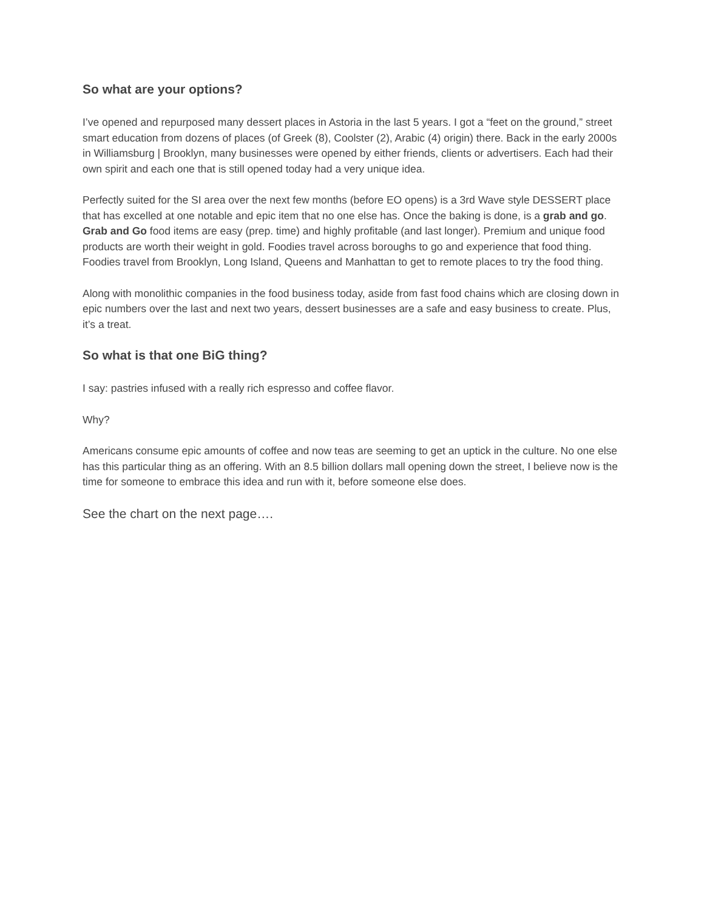So what are your options?
I’ve opened and repurposed many dessert places in Astoria in the last 5 years. I got a “feet on the ground,” street smart education from dozens of places (of Greek (8), Coolster (2), Arabic (4) origin) there. Back in the early 2000s in Williamsburg | Brooklyn, many businesses were opened by either friends, clients or advertisers. Each had their own spirit and each one that is still opened today had a very unique idea.
Perfectly suited for the SI area over the next few months (before EO opens) is a 3rd Wave style DESSERT place that has excelled at one notable and epic item that no one else has. Once the baking is done, is a grab and go. Grab and Go food items are easy (prep. time) and highly profitable (and last longer). Premium and unique food products are worth their weight in gold. Foodies travel across boroughs to go and experience that food thing. Foodies travel from Brooklyn, Long Island, Queens and Manhattan to get to remote places to try the food thing.
Along with monolithic companies in the food business today, aside from fast food chains which are closing down in epic numbers over the last and next two years, dessert businesses are a safe and easy business to create. Plus, it’s a treat.
So what is that one BiG thing?
I say: pastries infused with a really rich espresso and coffee flavor.
Why?
Americans consume epic amounts of coffee and now teas are seeming to get an uptick in the culture. No one else has this particular thing as an offering. With an 8.5 billion dollars mall opening down the street, I believe now is the time for someone to embrace this idea and run with it, before someone else does.
See the chart on the next page….